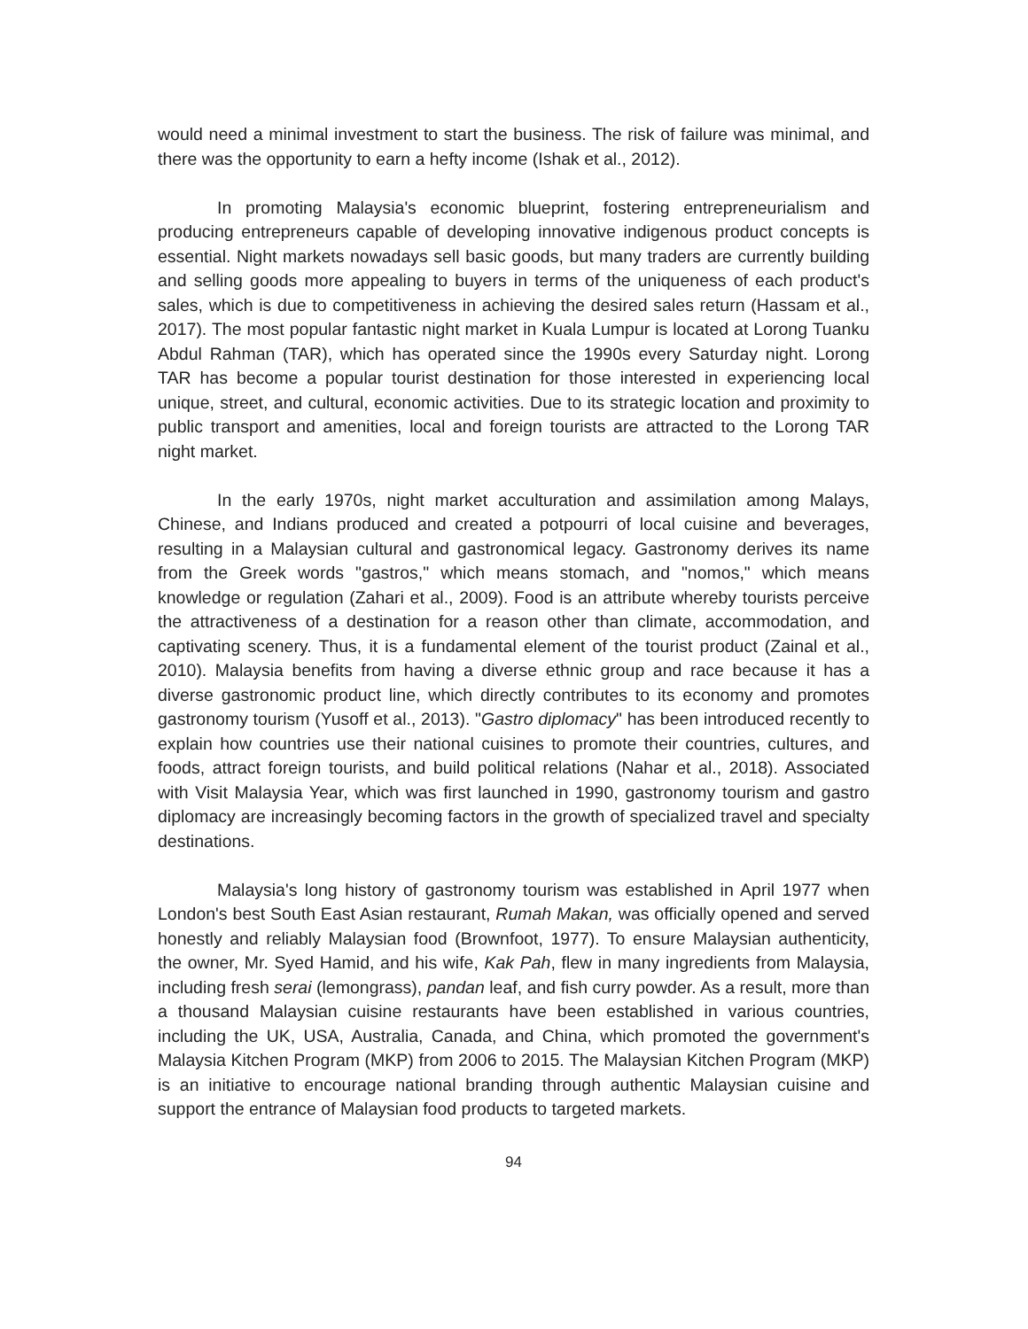would need a minimal investment to start the business. The risk of failure was minimal, and there was the opportunity to earn a hefty income (Ishak et al., 2012).
In promoting Malaysia's economic blueprint, fostering entrepreneurialism and producing entrepreneurs capable of developing innovative indigenous product concepts is essential. Night markets nowadays sell basic goods, but many traders are currently building and selling goods more appealing to buyers in terms of the uniqueness of each product's sales, which is due to competitiveness in achieving the desired sales return (Hassam et al., 2017). The most popular fantastic night market in Kuala Lumpur is located at Lorong Tuanku Abdul Rahman (TAR), which has operated since the 1990s every Saturday night. Lorong TAR has become a popular tourist destination for those interested in experiencing local unique, street, and cultural, economic activities. Due to its strategic location and proximity to public transport and amenities, local and foreign tourists are attracted to the Lorong TAR night market.
In the early 1970s, night market acculturation and assimilation among Malays, Chinese, and Indians produced and created a potpourri of local cuisine and beverages, resulting in a Malaysian cultural and gastronomical legacy. Gastronomy derives its name from the Greek words "gastros," which means stomach, and "nomos," which means knowledge or regulation (Zahari et al., 2009). Food is an attribute whereby tourists perceive the attractiveness of a destination for a reason other than climate, accommodation, and captivating scenery. Thus, it is a fundamental element of the tourist product (Zainal et al., 2010). Malaysia benefits from having a diverse ethnic group and race because it has a diverse gastronomic product line, which directly contributes to its economy and promotes gastronomy tourism (Yusoff et al., 2013). "Gastro diplomacy" has been introduced recently to explain how countries use their national cuisines to promote their countries, cultures, and foods, attract foreign tourists, and build political relations (Nahar et al., 2018). Associated with Visit Malaysia Year, which was first launched in 1990, gastronomy tourism and gastro diplomacy are increasingly becoming factors in the growth of specialized travel and specialty destinations.
Malaysia's long history of gastronomy tourism was established in April 1977 when London's best South East Asian restaurant, Rumah Makan, was officially opened and served honestly and reliably Malaysian food (Brownfoot, 1977). To ensure Malaysian authenticity, the owner, Mr. Syed Hamid, and his wife, Kak Pah, flew in many ingredients from Malaysia, including fresh serai (lemongrass), pandan leaf, and fish curry powder. As a result, more than a thousand Malaysian cuisine restaurants have been established in various countries, including the UK, USA, Australia, Canada, and China, which promoted the government's Malaysia Kitchen Program (MKP) from 2006 to 2015. The Malaysian Kitchen Program (MKP) is an initiative to encourage national branding through authentic Malaysian cuisine and support the entrance of Malaysian food products to targeted markets.
94